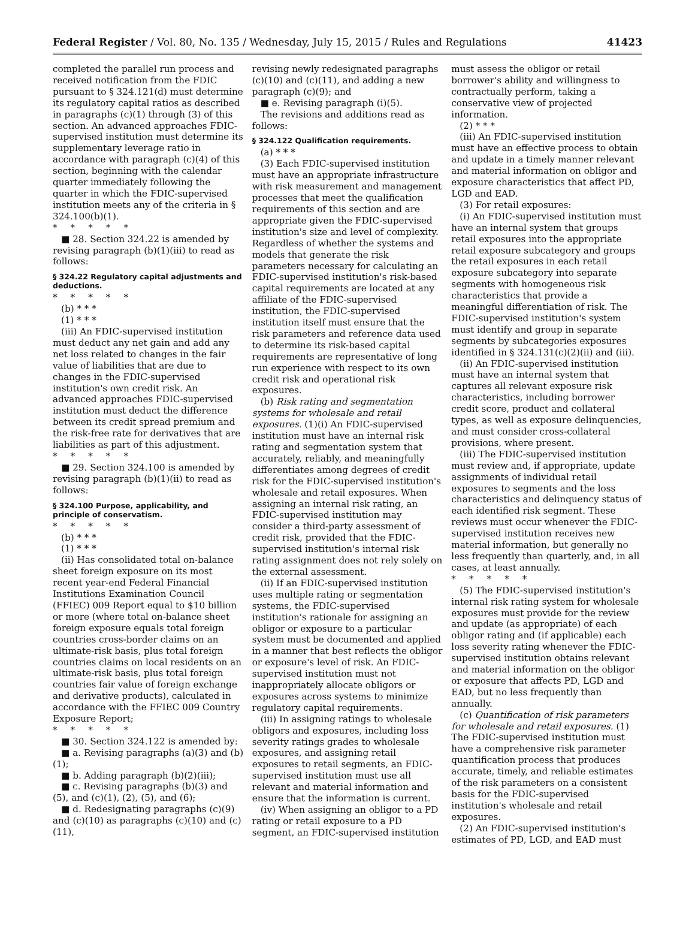Federal Register / Vol. 80, No. 135 / Wednesday, July 15, 2015 / Rules and Regulations 41423
completed the parallel run process and received notification from the FDIC pursuant to § 324.121(d) must determine its regulatory capital ratios as described in paragraphs (c)(1) through (3) of this section. An advanced approaches FDIC-supervised institution must determine its supplementary leverage ratio in accordance with paragraph (c)(4) of this section, beginning with the calendar quarter immediately following the quarter in which the FDIC-supervised institution meets any of the criteria in § 324.100(b)(1).
*****
■ 28. Section 324.22 is amended by revising paragraph (b)(1)(iii) to read as follows:
§ 324.22 Regulatory capital adjustments and deductions.
*****
(b) * * *
(1) * * *
(iii) An FDIC-supervised institution must deduct any net gain and add any net loss related to changes in the fair value of liabilities that are due to changes in the FDIC-supervised institution's own credit risk. An advanced approaches FDIC-supervised institution must deduct the difference between its credit spread premium and the risk-free rate for derivatives that are liabilities as part of this adjustment.
*****
■ 29. Section 324.100 is amended by revising paragraph (b)(1)(ii) to read as follows:
§ 324.100 Purpose, applicability, and principle of conservatism.
*****
(b) * * *
(1) * * *
(ii) Has consolidated total on-balance sheet foreign exposure on its most recent year-end Federal Financial Institutions Examination Council (FFIEC) 009 Report equal to $10 billion or more (where total on-balance sheet foreign exposure equals total foreign countries cross-border claims on an ultimate-risk basis, plus total foreign countries claims on local residents on an ultimate-risk basis, plus total foreign countries fair value of foreign exchange and derivative products), calculated in accordance with the FFIEC 009 Country Exposure Report;
*****
■ 30. Section 324.122 is amended by:
■ a. Revising paragraphs (a)(3) and (b)(1);
■ b. Adding paragraph (b)(2)(iii);
■ c. Revising paragraphs (b)(3) and (5), and (c)(1), (2), (5), and (6);
■ d. Redesignating paragraphs (c)(9) and (c)(10) as paragraphs (c)(10) and (c)(11),
revising newly redesignated paragraphs (c)(10) and (c)(11), and adding a new paragraph (c)(9); and
■ e. Revising paragraph (i)(5).
The revisions and additions read as follows:
§ 324.122 Qualification requirements.
(a) * * *
(3) Each FDIC-supervised institution must have an appropriate infrastructure with risk measurement and management processes that meet the qualification requirements of this section and are appropriate given the FDIC-supervised institution's size and level of complexity. Regardless of whether the systems and models that generate the risk parameters necessary for calculating an FDIC-supervised institution's risk-based capital requirements are located at any affiliate of the FDIC-supervised institution, the FDIC-supervised institution itself must ensure that the risk parameters and reference data used to determine its risk-based capital requirements are representative of long run experience with respect to its own credit risk and operational risk exposures.
(b) Risk rating and segmentation systems for wholesale and retail exposures. (1)(i) An FDIC-supervised institution must have an internal risk rating and segmentation system that accurately, reliably, and meaningfully differentiates among degrees of credit risk for the FDIC-supervised institution's wholesale and retail exposures. When assigning an internal risk rating, an FDIC-supervised institution may consider a third-party assessment of credit risk, provided that the FDIC-supervised institution's internal risk rating assignment does not rely solely on the external assessment.
(ii) If an FDIC-supervised institution uses multiple rating or segmentation systems, the FDIC-supervised institution's rationale for assigning an obligor or exposure to a particular system must be documented and applied in a manner that best reflects the obligor or exposure's level of risk. An FDIC-supervised institution must not inappropriately allocate obligors or exposures across systems to minimize regulatory capital requirements.
(iii) In assigning ratings to wholesale obligors and exposures, including loss severity ratings grades to wholesale exposures, and assigning retail exposures to retail segments, an FDIC-supervised institution must use all relevant and material information and ensure that the information is current.
(iv) When assigning an obligor to a PD rating or retail exposure to a PD segment, an FDIC-supervised institution
must assess the obligor or retail borrower's ability and willingness to contractually perform, taking a conservative view of projected information.
(2) * * *
(iii) An FDIC-supervised institution must have an effective process to obtain and update in a timely manner relevant and material information on obligor and exposure characteristics that affect PD, LGD and EAD.
(3) For retail exposures:
(i) An FDIC-supervised institution must have an internal system that groups retail exposures into the appropriate retail exposure subcategory and groups the retail exposures in each retail exposure subcategory into separate segments with homogeneous risk characteristics that provide a meaningful differentiation of risk. The FDIC-supervised institution's system must identify and group in separate segments by subcategories exposures identified in § 324.131(c)(2)(ii) and (iii).
(ii) An FDIC-supervised institution must have an internal system that captures all relevant exposure risk characteristics, including borrower credit score, product and collateral types, as well as exposure delinquencies, and must consider cross-collateral provisions, where present.
(iii) The FDIC-supervised institution must review and, if appropriate, update assignments of individual retail exposures to segments and the loss characteristics and delinquency status of each identified risk segment. These reviews must occur whenever the FDIC-supervised institution receives new material information, but generally no less frequently than quarterly, and, in all cases, at least annually.
*****
(5) The FDIC-supervised institution's internal risk rating system for wholesale exposures must provide for the review and update (as appropriate) of each obligor rating and (if applicable) each loss severity rating whenever the FDIC-supervised institution obtains relevant and material information on the obligor or exposure that affects PD, LGD and EAD, but no less frequently than annually.
(c) Quantification of risk parameters for wholesale and retail exposures. (1) The FDIC-supervised institution must have a comprehensive risk parameter quantification process that produces accurate, timely, and reliable estimates of the risk parameters on a consistent basis for the FDIC-supervised institution's wholesale and retail exposures.
(2) An FDIC-supervised institution's estimates of PD, LGD, and EAD must